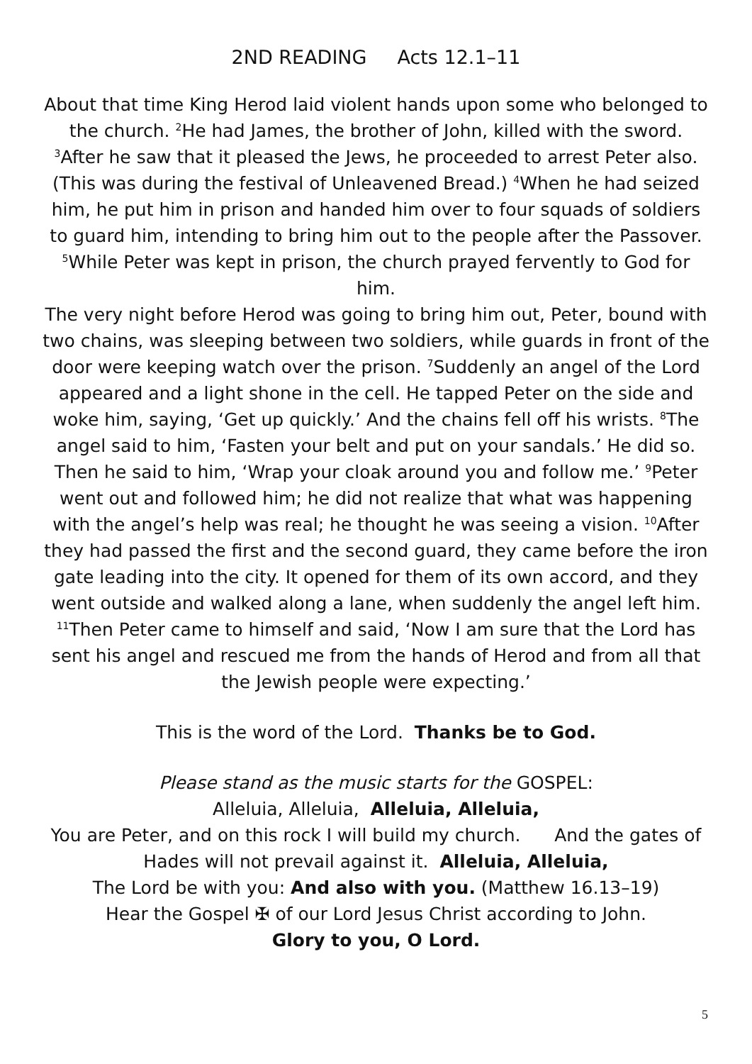2ND READING Acts 12.1–11
About that time King Herod laid violent hands upon some who belonged to the church. <sup>2</sup>He had James, the brother of John, killed with the sword. <sup>3</sup>After he saw that it pleased the Jews, he proceeded to arrest Peter also. (This was during the festival of Unleavened Bread.) <sup>4</sup>When he had seized him, he put him in prison and handed him over to four squads of soldiers to guard him, intending to bring him out to the people after the Passover. <sup>5</sup>While Peter was kept in prison, the church prayed fervently to God for him.
The very night before Herod was going to bring him out, Peter, bound with two chains, was sleeping between two soldiers, while guards in front of the door were keeping watch over the prison. <sup>7</sup>Suddenly an angel of the Lord appeared and a light shone in the cell. He tapped Peter on the side and woke him, saying, ‘Get up quickly.’ And the chains fell off his wrists. <sup>8</sup>The angel said to him, ‘Fasten your belt and put on your sandals.’ He did so. Then he said to him, ‘Wrap your cloak around you and follow me.’ <sup>9</sup>Peter went out and followed him; he did not realize that what was happening with the angel’s help was real; he thought he was seeing a vision. <sup>10</sup>After they had passed the first and the second guard, they came before the iron gate leading into the city. It opened for them of its own accord, and they went outside and walked along a lane, when suddenly the angel left him. <sup>11</sup>Then Peter came to himself and said, ‘Now I am sure that the Lord has sent his angel and rescued me from the hands of Herod and from all that the Jewish people were expecting.’
This is the word of the Lord. Thanks be to God.
Please stand as the music starts for the GOSPEL:
Alleluia, Alleluia, Alleluia, Alleluia,
You are Peter, and on this rock I will build my church. And the gates of Hades will not prevail against it. Alleluia, Alleluia,
The Lord be with you: And also with you. (Matthew 16.13–19)
Hear the Gospel ✠ of our Lord Jesus Christ according to John.
Glory to you, O Lord.
5